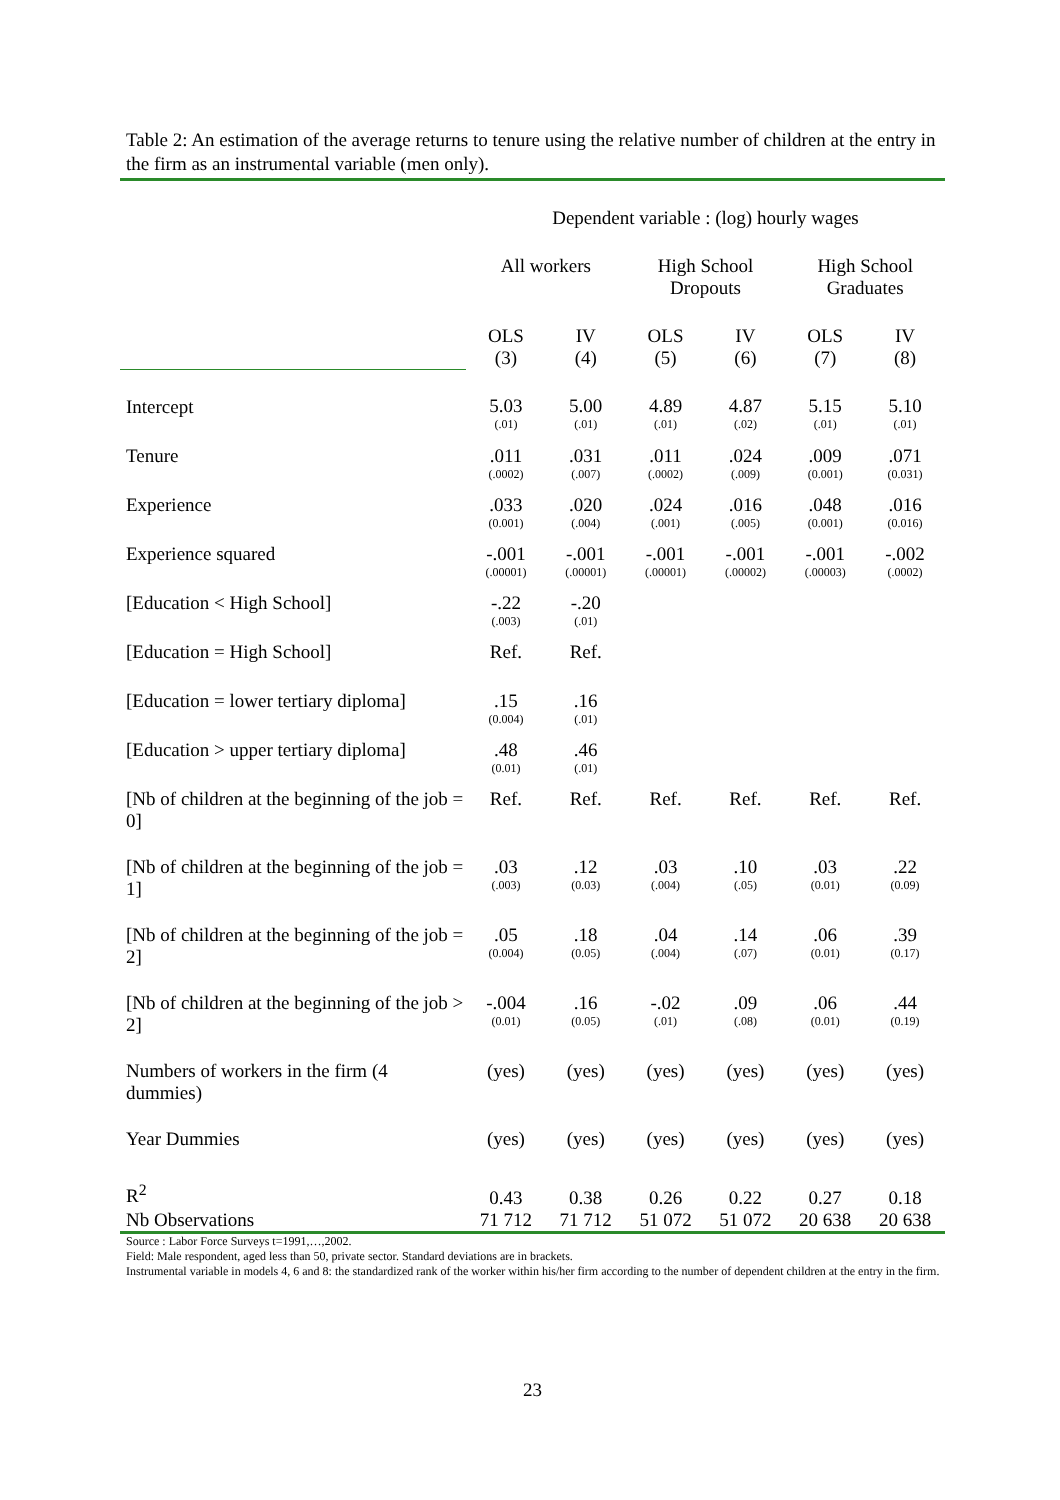Table 2: An estimation of the average returns to tenure using the relative number of children at the entry in the firm as an instrumental variable (men only).
| | Dependent variable : (log) hourly wages | | | | | |
| | All workers | | High School Dropouts | | High School Graduates | |
| | OLS (3) | IV (4) | OLS (5) | IV (6) | OLS (7) | IV (8) |
| Intercept | 5.03 (.01) | 5.00 (.01) | 4.89 (.01) | 4.87 (.02) | 5.15 (.01) | 5.10 (.01) |
| Tenure | .011 (.0002) | .031 (.007) | .011 (.0002) | .024 (.009) | .009 (0.001) | .071 (0.031) |
| Experience | .033 (0.001) | .020 (.004) | .024 (.001) | .016 (.005) | .048 (0.001) | .016 (0.016) |
| Experience squared | -.001 (.00001) | -.001 (.00001) | -.001 (.00001) | -.001 (.00002) | -.001 (.00003) | -.002 (.0002) |
| [Education < High School] | -.22 (.003) | -.20 (.01) | | | | |
| [Education = High School] | Ref. | Ref. | | | | |
| [Education = lower tertiary diploma] | .15 (0.004) | .16 (.01) | | | | |
| [Education > upper tertiary diploma] | .48 (0.01) | .46 (.01) | | | | |
| [Nb of children at the beginning of the job = 0] | Ref. | Ref. | Ref. | Ref. | Ref. | Ref. |
| [Nb of children at the beginning of the job = 1] | .03 (.003) | .12 (0.03) | .03 (.004) | .10 (.05) | .03 (0.01) | .22 (0.09) |
| [Nb of children at the beginning of the job = 2] | .05 (0.004) | .18 (0.05) | .04 (.004) | .14 (.07) | .06 (0.01) | .39 (0.17) |
| [Nb of children at the beginning of the job > 2] | -.004 (0.01) | .16 (0.05) | -.02 (.01) | .09 (.08) | .06 (0.01) | .44 (0.19) |
| Numbers of workers in the firm (4 dummies) | (yes) | (yes) | (yes) | (yes) | (yes) | (yes) |
| Year Dummies | (yes) | (yes) | (yes) | (yes) | (yes) | (yes) |
| R<sup>2</sup> | 0.43 | 0.38 | 0.26 | 0.22 | 0.27 | 0.18 |
| Nb Observations | 71 712 | 71 712 | 51 072 | 51 072 | 20 638 | 20 638 |
Source : Labor Force Surveys t=1991,…,2002.
Field: Male respondent, aged less than 50, private sector. Standard deviations are in brackets.
Instrumental variable in models 4, 6 and 8: the standardized rank of the worker within his/her firm according to the number of dependent children at the entry in the firm.
23